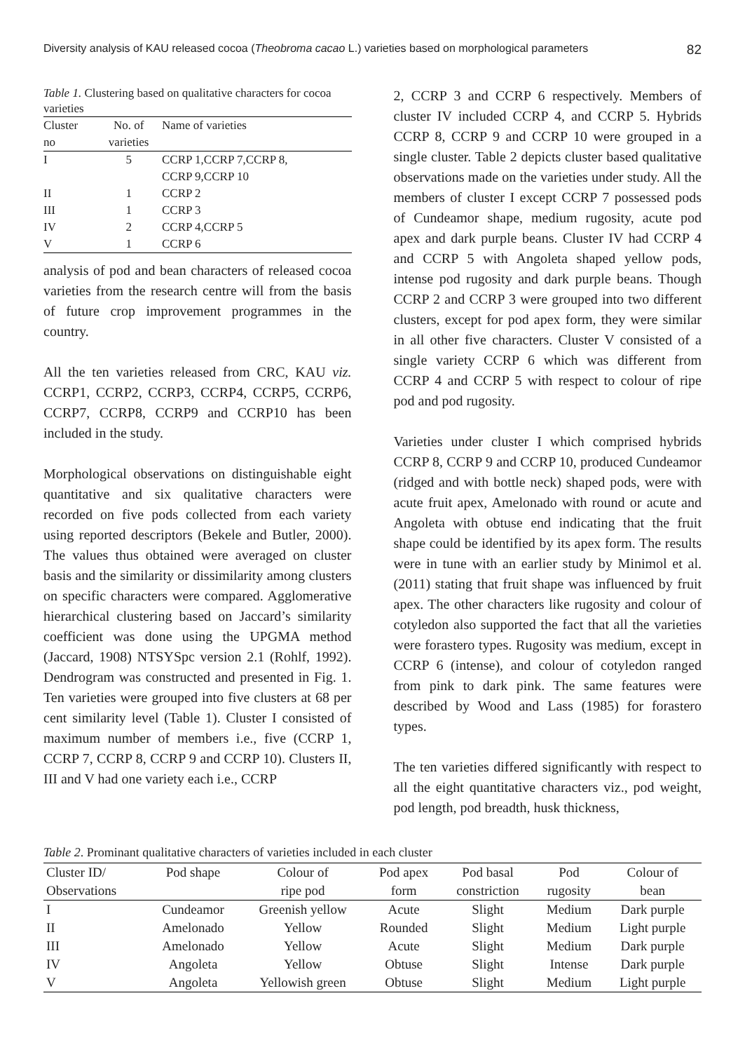Diversity analysis of KAU released cocoa (Theobroma cacao L.) varieties based on morphological parameters 82
Table 1. Clustering based on qualitative characters for cocoa varieties
| Cluster no | No. of varieties | Name of varieties |
| --- | --- | --- |
| I | 5 | CCRP 1,CCRP 7,CCRP 8, CCRP 9,CCRP 10 |
| II | 1 | CCRP 2 |
| III | 1 | CCRP 3 |
| IV | 2 | CCRP 4,CCRP 5 |
| V | 1 | CCRP 6 |
analysis of pod and bean characters of released cocoa varieties from the research centre will from the basis of future crop improvement programmes in the country.
All the ten varieties released from CRC, KAU viz. CCRP1, CCRP2, CCRP3, CCRP4, CCRP5, CCRP6, CCRP7, CCRP8, CCRP9 and CCRP10 has been included in the study.
Morphological observations on distinguishable eight quantitative and six qualitative characters were recorded on five pods collected from each variety using reported descriptors (Bekele and Butler, 2000). The values thus obtained were averaged on cluster basis and the similarity or dissimilarity among clusters on specific characters were compared. Agglomerative hierarchical clustering based on Jaccard’s similarity coefficient was done using the UPGMA method (Jaccard, 1908) NTSYSpc version 2.1 (Rohlf, 1992). Dendrogram was constructed and presented in Fig. 1. Ten varieties were grouped into five clusters at 68 per cent similarity level (Table 1). Cluster I consisted of maximum number of members i.e., five (CCRP 1, CCRP 7, CCRP 8, CCRP 9 and CCRP 10). Clusters II, III and V had one variety each i.e., CCRP
2, CCRP 3 and CCRP 6 respectively. Members of cluster IV included CCRP 4, and CCRP 5. Hybrids CCRP 8, CCRP 9 and CCRP 10 were grouped in a single cluster. Table 2 depicts cluster based qualitative observations made on the varieties under study. All the members of cluster I except CCRP 7 possessed pods of Cundeamor shape, medium rugosity, acute pod apex and dark purple beans. Cluster IV had CCRP 4 and CCRP 5 with Angoleta shaped yellow pods, intense pod rugosity and dark purple beans. Though CCRP 2 and CCRP 3 were grouped into two different clusters, except for pod apex form, they were similar in all other five characters. Cluster V consisted of a single variety CCRP 6 which was different from CCRP 4 and CCRP 5 with respect to colour of ripe pod and pod rugosity.
Varieties under cluster I which comprised hybrids CCRP 8, CCRP 9 and CCRP 10, produced Cundeamor (ridged and with bottle neck) shaped pods, were with acute fruit apex, Amelonado with round or acute and Angoleta with obtuse end indicating that the fruit shape could be identified by its apex form. The results were in tune with an earlier study by Minimol et al. (2011) stating that fruit shape was influenced by fruit apex. The other characters like rugosity and colour of cotyledon also supported the fact that all the varieties were forastero types. Rugosity was medium, except in CCRP 6 (intense), and colour of cotyledon ranged from pink to dark pink. The same features were described by Wood and Lass (1985) for forastero types.
The ten varieties differed significantly with respect to all the eight quantitative characters viz., pod weight, pod length, pod breadth, husk thickness,
Table 2. Prominant qualitative characters of varieties included in each cluster
| Cluster ID/ Observations | Pod shape | Colour of ripe pod | Pod apex form | Pod basal constriction | Pod rugosity | Colour of bean |
| --- | --- | --- | --- | --- | --- | --- |
| I | Cundeamor | Greenish yellow | Acute | Slight | Medium | Dark purple |
| II | Amelonado | Yellow | Rounded | Slight | Medium | Light purple |
| III | Amelonado | Yellow | Acute | Slight | Medium | Dark purple |
| IV | Angoleta | Yellow | Obtuse | Slight | Intense | Dark purple |
| V | Angoleta | Yellowish green | Obtuse | Slight | Medium | Light purple |